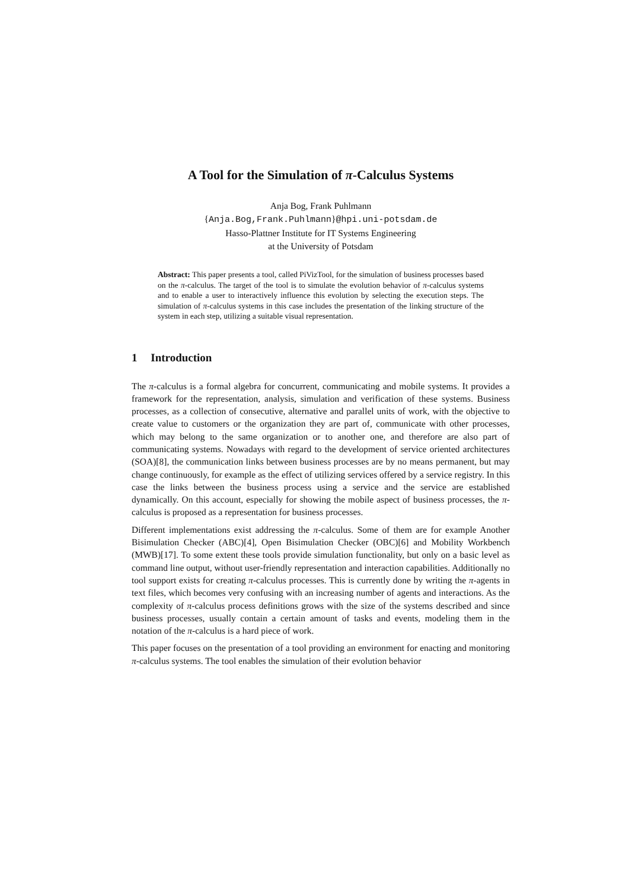A Tool for the Simulation of π-Calculus Systems
Anja Bog, Frank Puhlmann
{Anja.Bog,Frank.Puhlmann}@hpi.uni-potsdam.de
Hasso-Plattner Institute for IT Systems Engineering
at the University of Potsdam
Abstract: This paper presents a tool, called PiVizTool, for the simulation of business processes based on the π-calculus. The target of the tool is to simulate the evolution behavior of π-calculus systems and to enable a user to interactively influence this evolution by selecting the execution steps. The simulation of π-calculus systems in this case includes the presentation of the linking structure of the system in each step, utilizing a suitable visual representation.
1 Introduction
The π-calculus is a formal algebra for concurrent, communicating and mobile systems. It provides a framework for the representation, analysis, simulation and verification of these systems. Business processes, as a collection of consecutive, alternative and parallel units of work, with the objective to create value to customers or the organization they are part of, communicate with other processes, which may belong to the same organization or to another one, and therefore are also part of communicating systems. Nowadays with regard to the development of service oriented architectures (SOA)[8], the communication links between business processes are by no means permanent, but may change continuously, for example as the effect of utilizing services offered by a service registry. In this case the links between the business process using a service and the service are established dynamically. On this account, especially for showing the mobile aspect of business processes, the π-calculus is proposed as a representation for business processes.
Different implementations exist addressing the π-calculus. Some of them are for example Another Bisimulation Checker (ABC)[4], Open Bisimulation Checker (OBC)[6] and Mobility Workbench (MWB)[17]. To some extent these tools provide simulation functionality, but only on a basic level as command line output, without user-friendly representation and interaction capabilities. Additionally no tool support exists for creating π-calculus processes. This is currently done by writing the π-agents in text files, which becomes very confusing with an increasing number of agents and interactions. As the complexity of π-calculus process definitions grows with the size of the systems described and since business processes, usually contain a certain amount of tasks and events, modeling them in the notation of the π-calculus is a hard piece of work.
This paper focuses on the presentation of a tool providing an environment for enacting and monitoring π-calculus systems. The tool enables the simulation of their evolution behavior